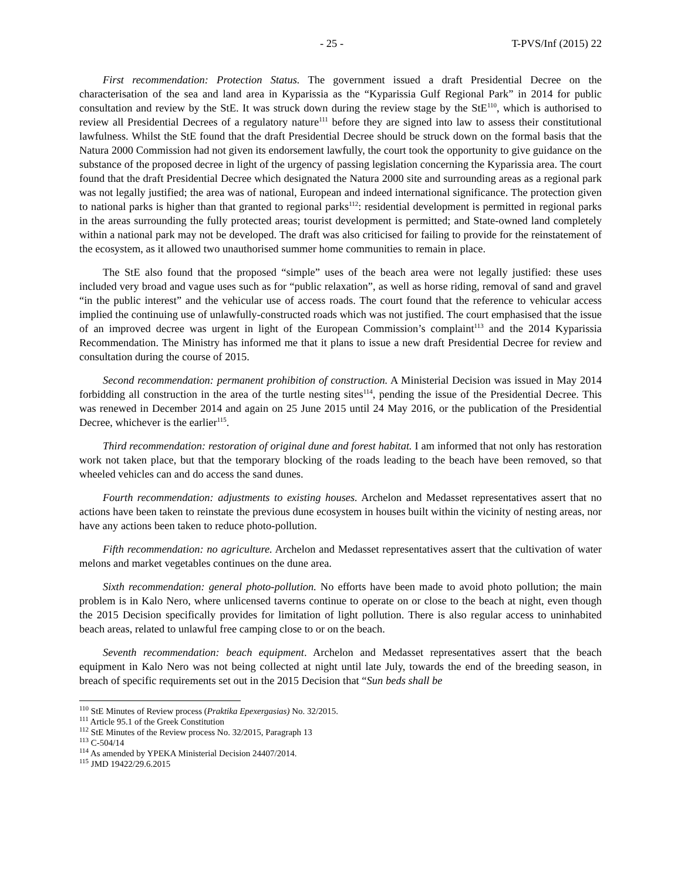- 25 - T-PVS/Inf (2015) 22
First recommendation: Protection Status. The government issued a draft Presidential Decree on the characterisation of the sea and land area in Kyparissia as the “Kyparissia Gulf Regional Park” in 2014 for public consultation and review by the StE. It was struck down during the review stage by the StE<sup>110</sup>, which is authorised to review all Presidential Decrees of a regulatory nature<sup>111</sup> before they are signed into law to assess their constitutional lawfulness. Whilst the StE found that the draft Presidential Decree should be struck down on the formal basis that the Natura 2000 Commission had not given its endorsement lawfully, the court took the opportunity to give guidance on the substance of the proposed decree in light of the urgency of passing legislation concerning the Kyparissia area. The court found that the draft Presidential Decree which designated the Natura 2000 site and surrounding areas as a regional park was not legally justified; the area was of national, European and indeed international significance. The protection given to national parks is higher than that granted to regional parks<sup>112</sup>: residential development is permitted in regional parks in the areas surrounding the fully protected areas; tourist development is permitted; and State-owned land completely within a national park may not be developed. The draft was also criticised for failing to provide for the reinstatement of the ecosystem, as it allowed two unauthorised summer home communities to remain in place.
The StE also found that the proposed “simple” uses of the beach area were not legally justified: these uses included very broad and vague uses such as for “public relaxation”, as well as horse riding, removal of sand and gravel “in the public interest” and the vehicular use of access roads. The court found that the reference to vehicular access implied the continuing use of unlawfully-constructed roads which was not justified. The court emphasised that the issue of an improved decree was urgent in light of the European Commission’s complaint<sup>113</sup> and the 2014 Kyparissia Recommendation. The Ministry has informed me that it plans to issue a new draft Presidential Decree for review and consultation during the course of 2015.
Second recommendation: permanent prohibition of construction. A Ministerial Decision was issued in May 2014 forbidding all construction in the area of the turtle nesting sites<sup>114</sup>, pending the issue of the Presidential Decree. This was renewed in December 2014 and again on 25 June 2015 until 24 May 2016, or the publication of the Presidential Decree, whichever is the earlier<sup>115</sup>.
Third recommendation: restoration of original dune and forest habitat. I am informed that not only has restoration work not taken place, but that the temporary blocking of the roads leading to the beach have been removed, so that wheeled vehicles can and do access the sand dunes.
Fourth recommendation: adjustments to existing houses. Archelon and Medasset representatives assert that no actions have been taken to reinstate the previous dune ecosystem in houses built within the vicinity of nesting areas, nor have any actions been taken to reduce photo-pollution.
Fifth recommendation: no agriculture. Archelon and Medasset representatives assert that the cultivation of water melons and market vegetables continues on the dune area.
Sixth recommendation: general photo-pollution. No efforts have been made to avoid photo pollution; the main problem is in Kalo Nero, where unlicensed taverns continue to operate on or close to the beach at night, even though the 2015 Decision specifically provides for limitation of light pollution. There is also regular access to uninhabited beach areas, related to unlawful free camping close to or on the beach.
Seventh recommendation: beach equipment. Archelon and Medasset representatives assert that the beach equipment in Kalo Nero was not being collected at night until late July, towards the end of the breeding season, in breach of specific requirements set out in the 2015 Decision that “Sun beds shall be
<sup>110</sup> StE Minutes of Review process (Praktika Epexergasias) No. 32/2015.
<sup>111</sup> Article 95.1 of the Greek Constitution
<sup>112</sup> StE Minutes of the Review process No. 32/2015, Paragraph 13
<sup>113</sup> C-504/14
<sup>114</sup> As amended by YPEKA Ministerial Decision 24407/2014.
<sup>115</sup> JMD 19422/29.6.2015